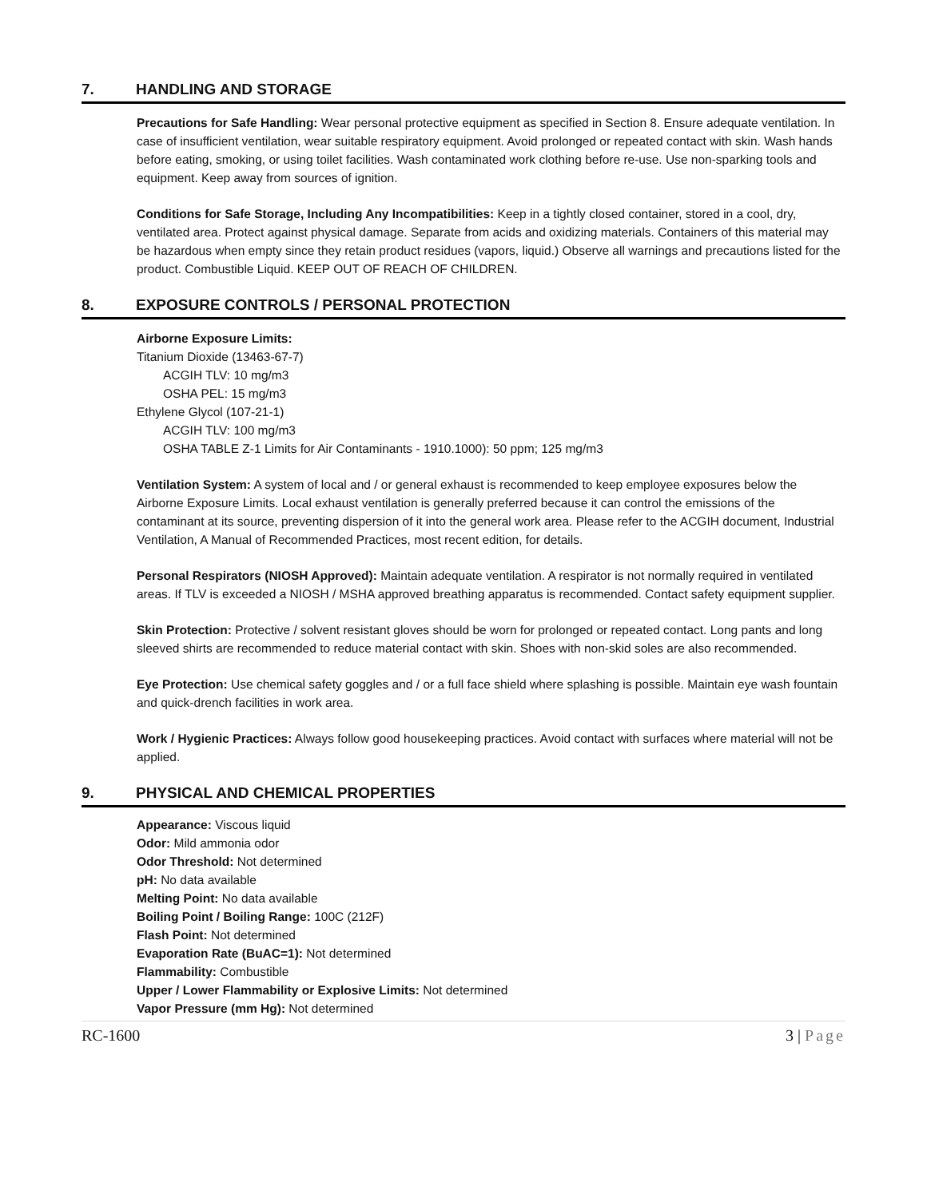7. HANDLING AND STORAGE
Precautions for Safe Handling: Wear personal protective equipment as specified in Section 8. Ensure adequate ventilation. In case of insufficient ventilation, wear suitable respiratory equipment. Avoid prolonged or repeated contact with skin. Wash hands before eating, smoking, or using toilet facilities. Wash contaminated work clothing before re-use. Use non-sparking tools and equipment. Keep away from sources of ignition.
Conditions for Safe Storage, Including Any Incompatibilities: Keep in a tightly closed container, stored in a cool, dry, ventilated area. Protect against physical damage. Separate from acids and oxidizing materials. Containers of this material may be hazardous when empty since they retain product residues (vapors, liquid.) Observe all warnings and precautions listed for the product. Combustible Liquid. KEEP OUT OF REACH OF CHILDREN.
8. EXPOSURE CONTROLS / PERSONAL PROTECTION
Airborne Exposure Limits:
Titanium Dioxide (13463-67-7)
ACGIH TLV: 10 mg/m3
OSHA PEL: 15 mg/m3
Ethylene Glycol (107-21-1)
ACGIH TLV: 100 mg/m3
OSHA TABLE Z-1 Limits for Air Contaminants - 1910.1000): 50 ppm; 125 mg/m3
Ventilation System: A system of local and / or general exhaust is recommended to keep employee exposures below the Airborne Exposure Limits. Local exhaust ventilation is generally preferred because it can control the emissions of the contaminant at its source, preventing dispersion of it into the general work area. Please refer to the ACGIH document, Industrial Ventilation, A Manual of Recommended Practices, most recent edition, for details.
Personal Respirators (NIOSH Approved): Maintain adequate ventilation. A respirator is not normally required in ventilated areas. If TLV is exceeded a NIOSH / MSHA approved breathing apparatus is recommended. Contact safety equipment supplier.
Skin Protection: Protective / solvent resistant gloves should be worn for prolonged or repeated contact. Long pants and long sleeved shirts are recommended to reduce material contact with skin. Shoes with non-skid soles are also recommended.
Eye Protection: Use chemical safety goggles and / or a full face shield where splashing is possible. Maintain eye wash fountain and quick-drench facilities in work area.
Work / Hygienic Practices: Always follow good housekeeping practices. Avoid contact with surfaces where material will not be applied.
9. PHYSICAL AND CHEMICAL PROPERTIES
Appearance: Viscous liquid
Odor: Mild ammonia odor
Odor Threshold: Not determined
pH: No data available
Melting Point: No data available
Boiling Point / Boiling Range: 100C (212F)
Flash Point: Not determined
Evaporation Rate (BuAC=1): Not determined
Flammability: Combustible
Upper / Lower Flammability or Explosive Limits: Not determined
Vapor Pressure (mm Hg): Not determined
RC-1600 3 | Page